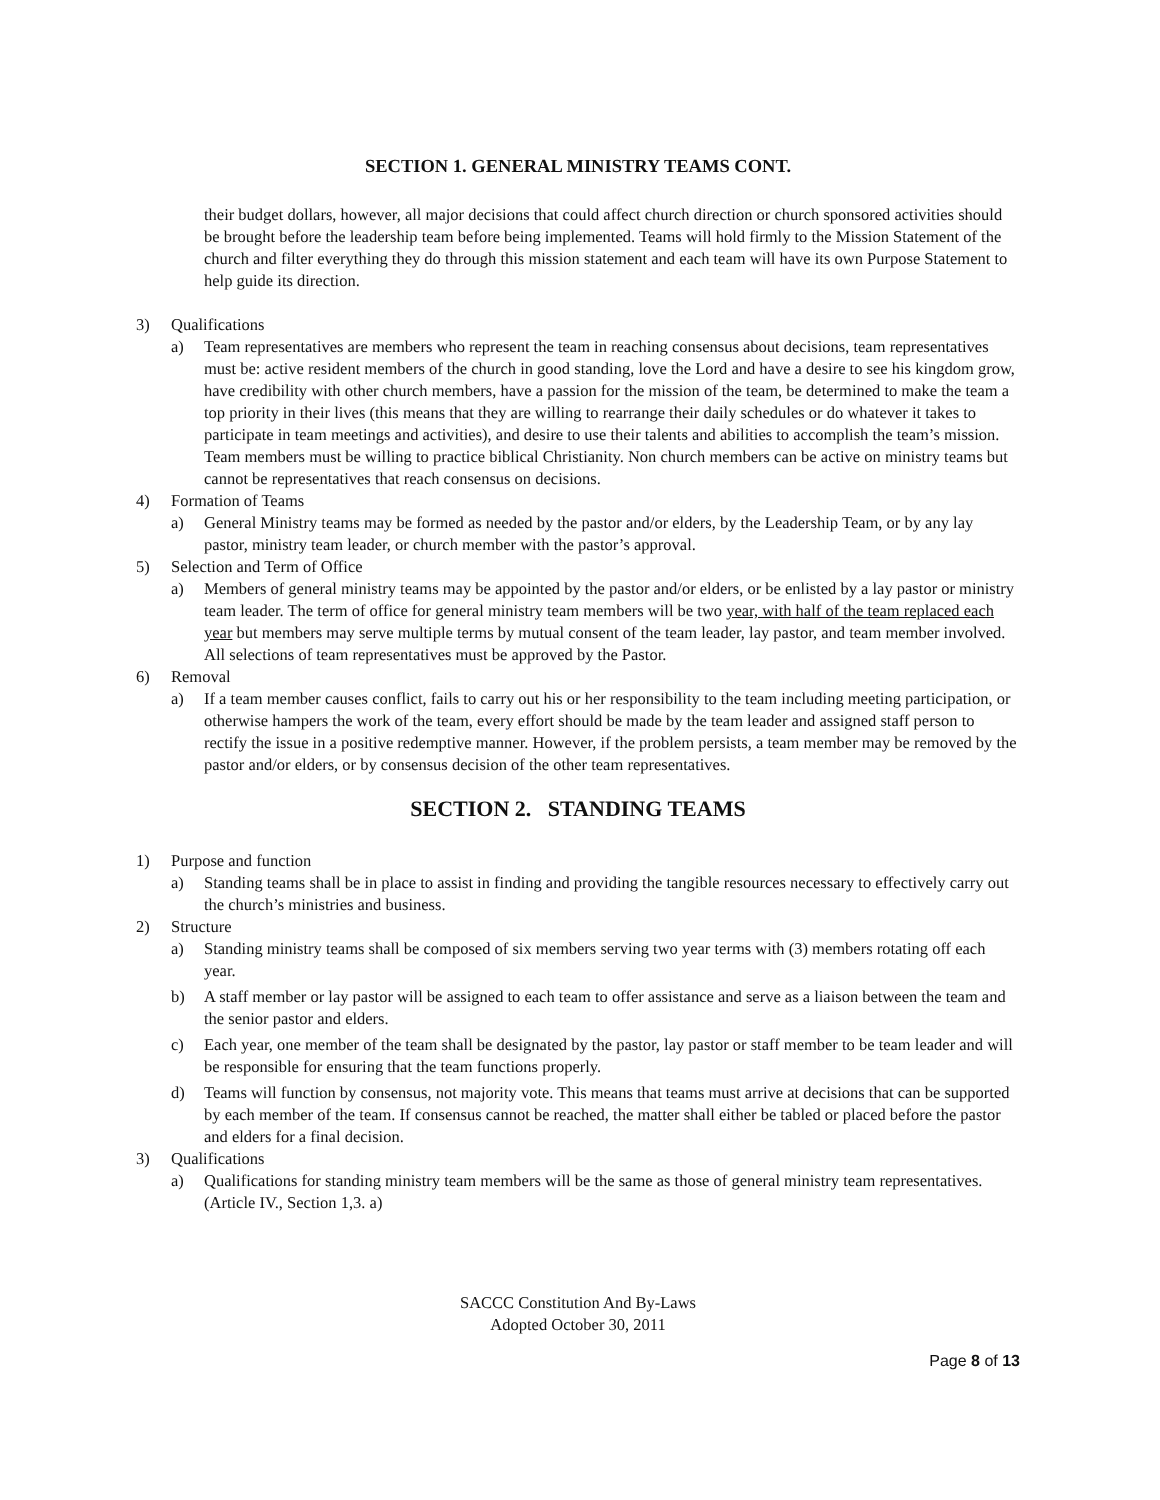SECTION 1. GENERAL MINISTRY TEAMS CONT.
their budget dollars, however, all major decisions that could affect church direction or church sponsored activities should be brought before the leadership team before being implemented. Teams will hold firmly to the Mission Statement of the church and filter everything they do through this mission statement and each team will have its own Purpose Statement to help guide its direction.
3) Qualifications
a) Team representatives are members who represent the team in reaching consensus about decisions, team representatives must be: active resident members of the church in good standing, love the Lord and have a desire to see his kingdom grow, have credibility with other church members, have a passion for the mission of the team, be determined to make the team a top priority in their lives (this means that they are willing to rearrange their daily schedules or do whatever it takes to participate in team meetings and activities), and desire to use their talents and abilities to accomplish the team’s mission. Team members must be willing to practice biblical Christianity. Non church members can be active on ministry teams but cannot be representatives that reach consensus on decisions.
4) Formation of Teams
a) General Ministry teams may be formed as needed by the pastor and/or elders, by the Leadership Team, or by any lay pastor, ministry team leader, or church member with the pastor’s approval.
5) Selection and Term of Office
a) Members of general ministry teams may be appointed by the pastor and/or elders, or be enlisted by a lay pastor or ministry team leader. The term of office for general ministry team members will be two year, with half of the team replaced each year but members may serve multiple terms by mutual consent of the team leader, lay pastor, and team member involved. All selections of team representatives must be approved by the Pastor.
6) Removal
a) If a team member causes conflict, fails to carry out his or her responsibility to the team including meeting participation, or otherwise hampers the work of the team, every effort should be made by the team leader and assigned staff person to rectify the issue in a positive redemptive manner. However, if the problem persists, a team member may be removed by the pastor and/or elders, or by consensus decision of the other team representatives.
SECTION 2. STANDING TEAMS
1) Purpose and function
a) Standing teams shall be in place to assist in finding and providing the tangible resources necessary to effectively carry out the church’s ministries and business.
2) Structure
a) Standing ministry teams shall be composed of six members serving two year terms with (3) members rotating off each year.
b) A staff member or lay pastor will be assigned to each team to offer assistance and serve as a liaison between the team and the senior pastor and elders.
c) Each year, one member of the team shall be designated by the pastor, lay pastor or staff member to be team leader and will be responsible for ensuring that the team functions properly.
d) Teams will function by consensus, not majority vote. This means that teams must arrive at decisions that can be supported by each member of the team. If consensus cannot be reached, the matter shall either be tabled or placed before the pastor and elders for a final decision.
3) Qualifications
a) Qualifications for standing ministry team members will be the same as those of general ministry team representatives. (Article IV., Section 1,3. a)
SACCC Constitution And By-Laws
Adopted October 30, 2011
Page 8 of 13